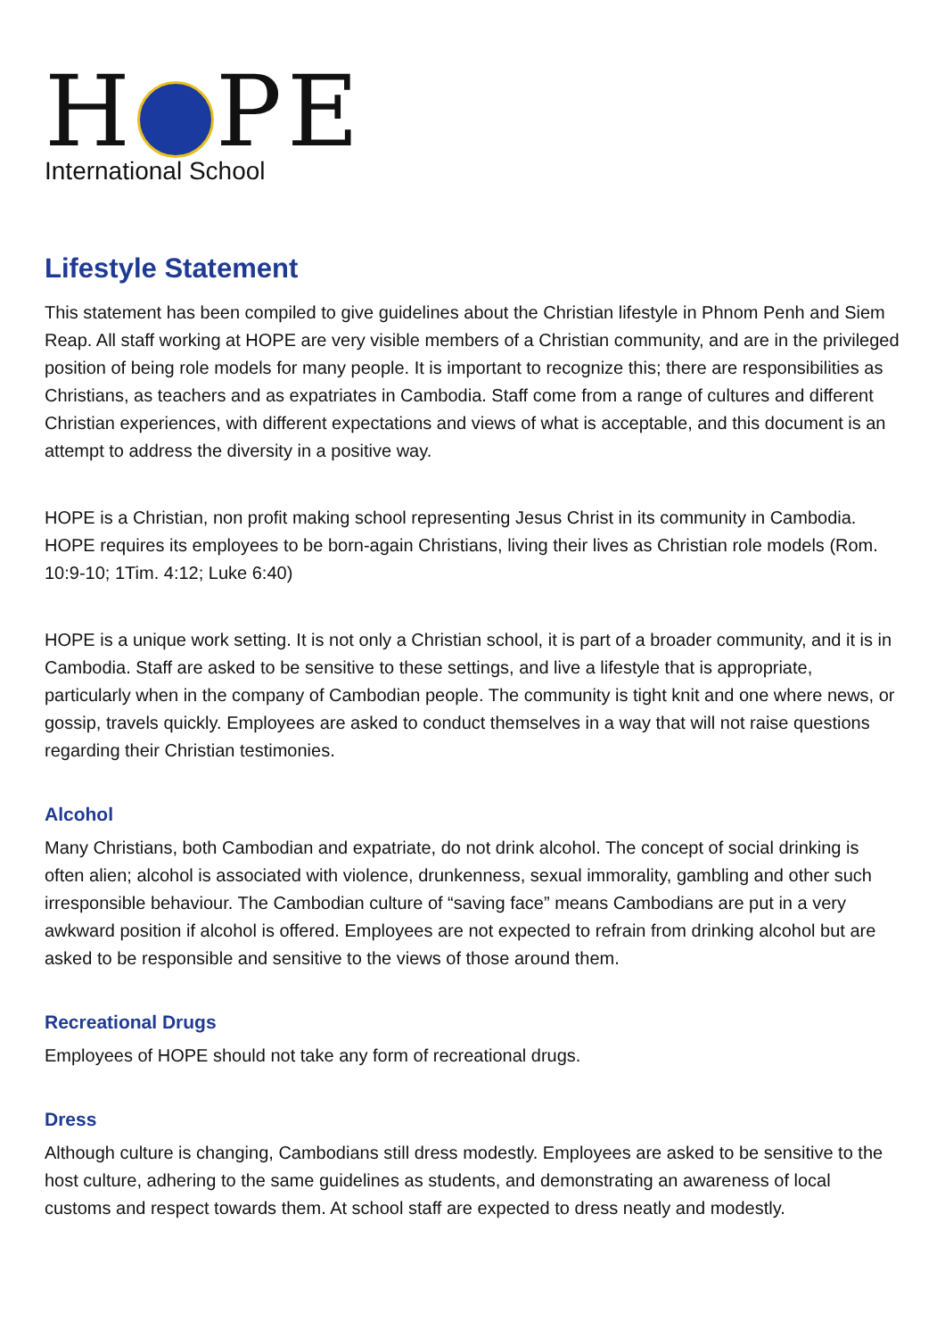H PE
International School
Lifestyle Statement
This statement has been compiled to give guidelines about the Christian lifestyle in Phnom Penh and Siem Reap. All staff working at HOPE are very visible members of a Christian community, and are in the privileged position of being role models for many people. It is important to recognize this; there are responsibilities as Christians, as teachers and as expatriates in Cambodia. Staff come from a range of cultures and different Christian experiences, with different expectations and views of what is acceptable, and this document is an attempt to address the diversity in a positive way.
HOPE is a Christian, non profit making school representing Jesus Christ in its community in Cambodia. HOPE requires its employees to be born-again Christians, living their lives as Christian role models (Rom. 10:9-10; 1Tim. 4:12; Luke 6:40)
HOPE is a unique work setting. It is not only a Christian school, it is part of a broader community, and it is in Cambodia. Staff are asked to be sensitive to these settings, and live a lifestyle that is appropriate, particularly when in the company of Cambodian people. The community is tight knit and one where news, or gossip, travels quickly. Employees are asked to conduct themselves in a way that will not raise questions regarding their Christian testimonies.
Alcohol
Many Christians, both Cambodian and expatriate, do not drink alcohol. The concept of social drinking is often alien; alcohol is associated with violence, drunkenness, sexual immorality, gambling and other such irresponsible behaviour. The Cambodian culture of “saving face” means Cambodians are put in a very awkward position if alcohol is offered. Employees are not expected to refrain from drinking alcohol but are asked to be responsible and sensitive to the views of those around them.
Recreational Drugs
Employees of HOPE should not take any form of recreational drugs.
Dress
Although culture is changing, Cambodians still dress modestly. Employees are asked to be sensitive to the host culture, adhering to the same guidelines as students, and demonstrating an awareness of local customs and respect towards them. At school staff are expected to dress neatly and modestly.